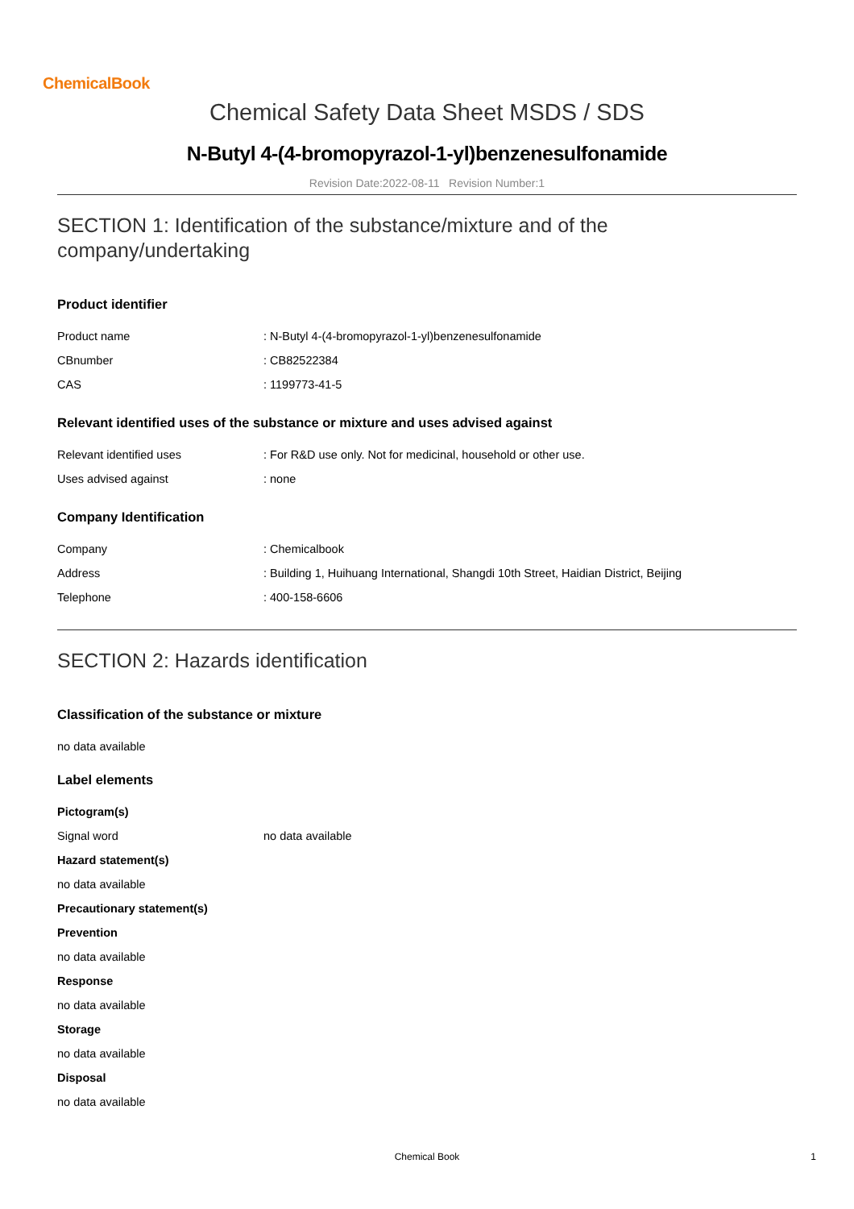ChemicalBook
Chemical Safety Data Sheet MSDS / SDS
N-Butyl 4-(4-bromopyrazol-1-yl)benzenesulfonamide
Revision Date:2022-08-11 Revision Number:1
SECTION 1: Identification of the substance/mixture and of the company/undertaking
Product identifier
| Product name | : N-Butyl 4-(4-bromopyrazol-1-yl)benzenesulfonamide |
| CBnumber | : CB82522384 |
| CAS | : 1199773-41-5 |
Relevant identified uses of the substance or mixture and uses advised against
| Relevant identified uses | : For R&D use only. Not for medicinal, household or other use. |
| Uses advised against | : none |
Company Identification
| Company | : Chemicalbook |
| Address | : Building 1, Huihuang International, Shangdi 10th Street, Haidian District, Beijing |
| Telephone | : 400-158-6606 |
SECTION 2: Hazards identification
Classification of the substance or mixture
no data available
Label elements
Pictogram(s)
| Signal word | no data available |
Hazard statement(s)
no data available
Precautionary statement(s)
Prevention
no data available
Response
no data available
Storage
no data available
Disposal
no data available
Chemical Book 1